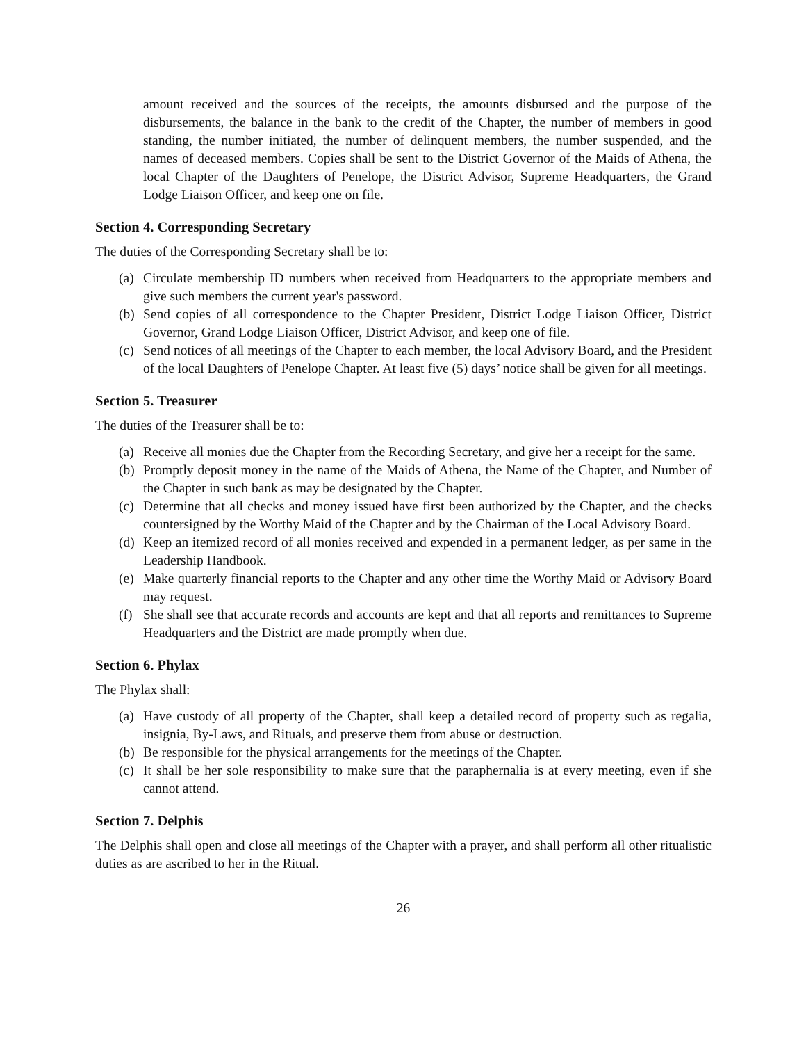amount received and the sources of the receipts, the amounts disbursed and the purpose of the disbursements, the balance in the bank to the credit of the Chapter, the number of members in good standing, the number initiated, the number of delinquent members, the number suspended, and the names of deceased members. Copies shall be sent to the District Governor of the Maids of Athena, the local Chapter of the Daughters of Penelope, the District Advisor, Supreme Headquarters, the Grand Lodge Liaison Officer, and keep one on file.
Section 4. Corresponding Secretary
The duties of the Corresponding Secretary shall be to:
(a) Circulate membership ID numbers when received from Headquarters to the appropriate members and give such members the current year's password.
(b) Send copies of all correspondence to the Chapter President, District Lodge Liaison Officer, District Governor, Grand Lodge Liaison Officer, District Advisor, and keep one of file.
(c) Send notices of all meetings of the Chapter to each member, the local Advisory Board, and the President of the local Daughters of Penelope Chapter. At least five (5) days’ notice shall be given for all meetings.
Section 5. Treasurer
The duties of the Treasurer shall be to:
(a) Receive all monies due the Chapter from the Recording Secretary, and give her a receipt for the same.
(b) Promptly deposit money in the name of the Maids of Athena, the Name of the Chapter, and Number of the Chapter in such bank as may be designated by the Chapter.
(c) Determine that all checks and money issued have first been authorized by the Chapter, and the checks countersigned by the Worthy Maid of the Chapter and by the Chairman of the Local Advisory Board.
(d) Keep an itemized record of all monies received and expended in a permanent ledger, as per same in the Leadership Handbook.
(e) Make quarterly financial reports to the Chapter and any other time the Worthy Maid or Advisory Board may request.
(f) She shall see that accurate records and accounts are kept and that all reports and remittances to Supreme Headquarters and the District are made promptly when due.
Section 6. Phylax
The Phylax shall:
(a) Have custody of all property of the Chapter, shall keep a detailed record of property such as regalia, insignia, By-Laws, and Rituals, and preserve them from abuse or destruction.
(b) Be responsible for the physical arrangements for the meetings of the Chapter.
(c) It shall be her sole responsibility to make sure that the paraphernalia is at every meeting, even if she cannot attend.
Section 7. Delphis
The Delphis shall open and close all meetings of the Chapter with a prayer, and shall perform all other ritualistic duties as are ascribed to her in the Ritual.
26